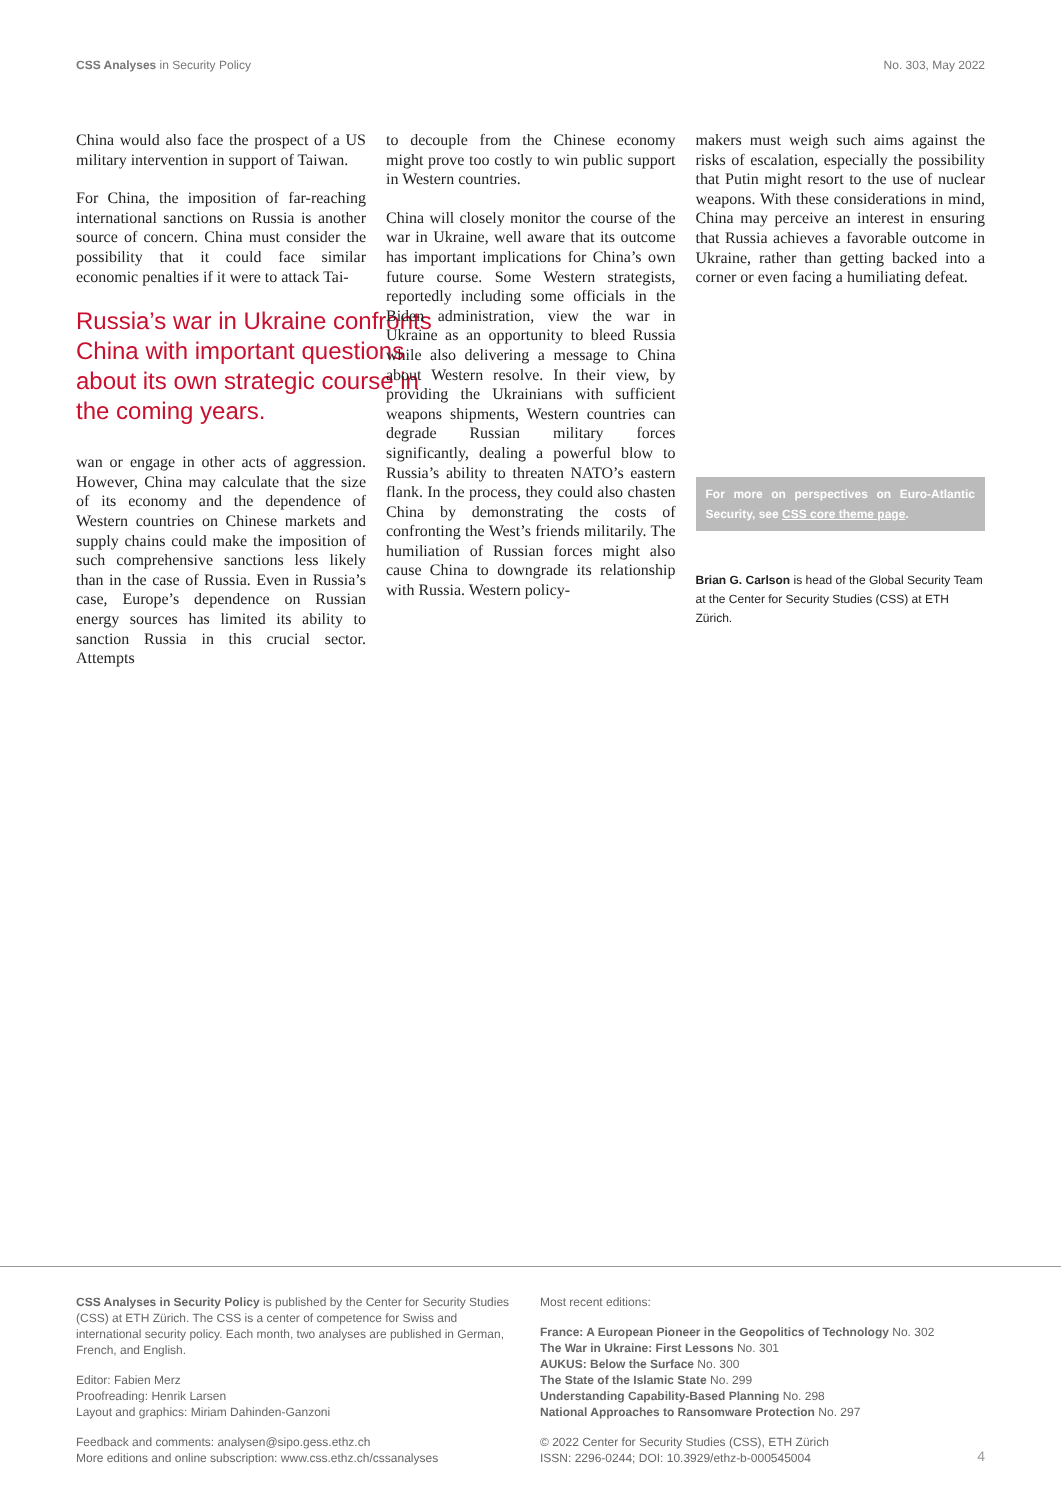CSS Analyses in Security Policy No. 303, May 2022
China would also face the prospect of a US military intervention in support of Taiwan.
For China, the imposition of far-reaching international sanctions on Russia is another source of concern. China must consider the possibility that it could face similar economic penalties if it were to attack Tai-
Russia’s war in Ukraine confronts China with important questions about its own strategic course in the coming years.
wan or engage in other acts of aggression. However, China may calculate that the size of its economy and the dependence of Western countries on Chinese markets and supply chains could make the imposition of such comprehensive sanctions less likely than in the case of Russia. Even in Russia’s case, Europe’s dependence on Russian energy sources has limited its ability to sanction Russia in this crucial sector. Attempts
to decouple from the Chinese economy might prove too costly to win public support in Western countries.
China will closely monitor the course of the war in Ukraine, well aware that its outcome has important implications for China’s own future course. Some Western strategists, reportedly including some officials in the Biden administration, view the war in Ukraine as an opportunity to bleed Russia while also delivering a message to China about Western resolve. In their view, by providing the Ukrainians with sufficient weapons shipments, Western countries can degrade Russian military forces significantly, dealing a powerful blow to Russia’s ability to threaten NATO’s eastern flank. In the process, they could also chasten China by demonstrating the costs of confronting the West’s friends militarily. The humiliation of Russian forces might also cause China to downgrade its relationship with Russia. Western policy-
makers must weigh such aims against the risks of escalation, especially the possibility that Putin might resort to the use of nuclear weapons. With these considerations in mind, China may perceive an interest in ensuring that Russia achieves a favorable outcome in Ukraine, rather than getting backed into a corner or even facing a humiliating defeat.
For more on perspectives on Euro-Atlantic Security, see CSS core theme page.
Brian G. Carlson is head of the Global Security Team at the Center for Security Studies (CSS) at ETH Zürich.
CSS Analyses in Security Policy is published by the Center for Security Studies (CSS) at ETH Zürich. The CSS is a center of competence for Swiss and international security policy. Each month, two analyses are published in German, French, and English.
Editor: Fabien Merz
Proofreading: Henrik Larsen
Layout and graphics: Miriam Dahinden-Ganzoni
Feedback and comments: analysen@sipo.gess.ethz.ch
More editions and online subscription: www.css.ethz.ch/cssanalyses
Most recent editions:
France: A European Pioneer in the Geopolitics of Technology No. 302
The War in Ukraine: First Lessons No. 301
AUKUS: Below the Surface No. 300
The State of the Islamic State No. 299
Understanding Capability-Based Planning No. 298
National Approaches to Ransomware Protection No. 297
© 2022 Center for Security Studies (CSS), ETH Zürich
ISSN: 2296-0244; DOI: 10.3929/ethz-b-000545004
4